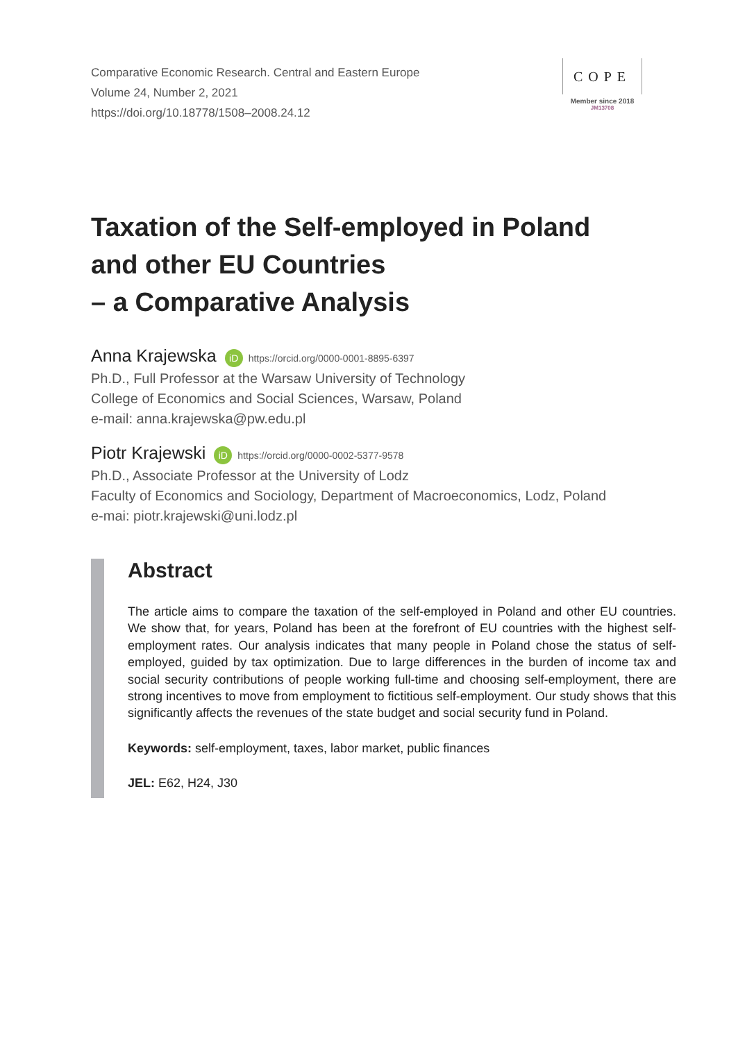Comparative Economic Research. Central and Eastern Europe
Volume 24, Number 2, 2021
https://doi.org/10.18778/1508–2008.24.12
COPE
Member since 2018
JM13708
Taxation of the Self-employed in Poland
and other EU Countries
– a Comparative Analysis
Anna Krajewska iD https://orcid.org/0000-0001-8895-6397
Ph.D., Full Professor at the Warsaw University of Technology
College of Economics and Social Sciences, Warsaw, Poland
e-mail: anna.krajewska@pw.edu.pl
Piotr Krajewski iD https://orcid.org/0000-0002-5377-9578
Ph.D., Associate Professor at the University of Lodz
Faculty of Economics and Sociology, Department of Macroeconomics, Lodz, Poland
e-mai: piotr.krajewski@uni.lodz.pl
Abstract
The article aims to compare the taxation of the self-employed in Poland and other EU countries. We show that, for years, Poland has been at the forefront of EU countries with the highest self-employment rates. Our analysis indicates that many people in Poland chose the status of self-employed, guided by tax optimization. Due to large differences in the burden of income tax and social security contributions of people working full-time and choosing self-employment, there are strong incentives to move from employment to fictitious self-employment. Our study shows that this significantly affects the revenues of the state budget and social security fund in Poland.
Keywords: self-employment, taxes, labor market, public finances
JEL: E62, H24, J30